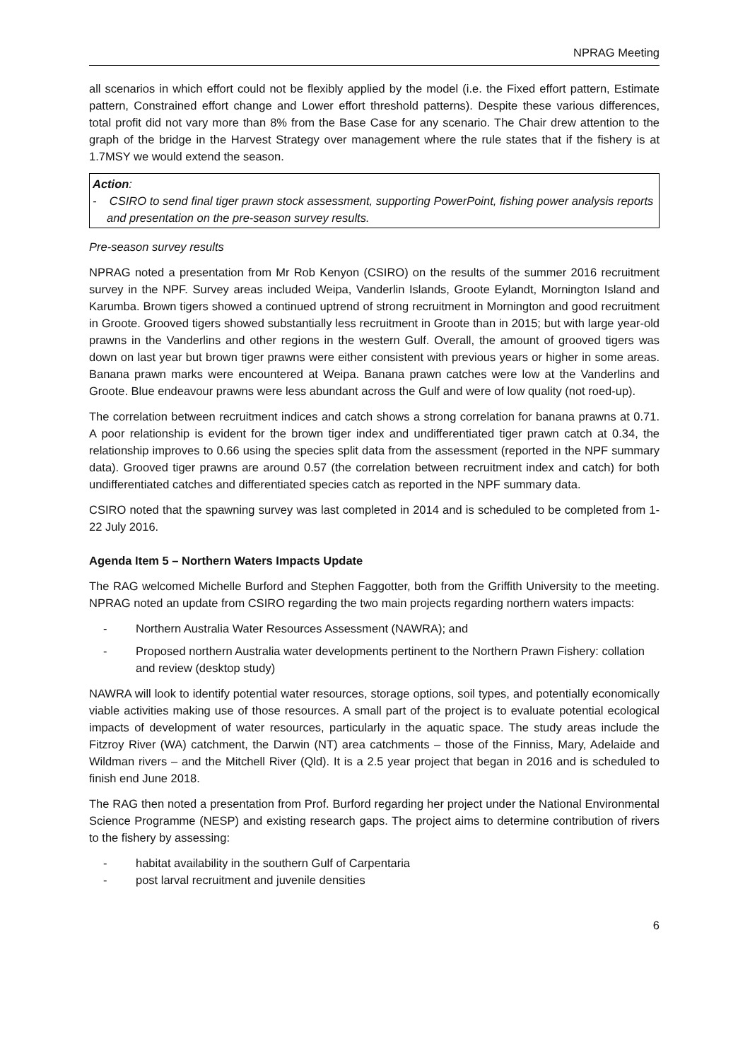NPRAG Meeting
all scenarios in which effort could not be flexibly applied by the model (i.e. the Fixed effort pattern, Estimate pattern, Constrained effort change and Lower effort threshold patterns). Despite these various differences, total profit did not vary more than 8% from the Base Case for any scenario. The Chair drew attention to the graph of the bridge in the Harvest Strategy over management where the rule states that if the fishery is at 1.7MSY we would extend the season.
Action:
- CSIRO to send final tiger prawn stock assessment, supporting PowerPoint, fishing power analysis reports and presentation on the pre-season survey results.
Pre-season survey results
NPRAG noted a presentation from Mr Rob Kenyon (CSIRO) on the results of the summer 2016 recruitment survey in the NPF. Survey areas included Weipa, Vanderlin Islands, Groote Eylandt, Mornington Island and Karumba. Brown tigers showed a continued uptrend of strong recruitment in Mornington and good recruitment in Groote. Grooved tigers showed substantially less recruitment in Groote than in 2015; but with large year-old prawns in the Vanderlins and other regions in the western Gulf. Overall, the amount of grooved tigers was down on last year but brown tiger prawns were either consistent with previous years or higher in some areas. Banana prawn marks were encountered at Weipa. Banana prawn catches were low at the Vanderlins and Groote. Blue endeavour prawns were less abundant across the Gulf and were of low quality (not roed-up).
The correlation between recruitment indices and catch shows a strong correlation for banana prawns at 0.71. A poor relationship is evident for the brown tiger index and undifferentiated tiger prawn catch at 0.34, the relationship improves to 0.66 using the species split data from the assessment (reported in the NPF summary data). Grooved tiger prawns are around 0.57 (the correlation between recruitment index and catch) for both undifferentiated catches and differentiated species catch as reported in the NPF summary data.
CSIRO noted that the spawning survey was last completed in 2014 and is scheduled to be completed from 1-22 July 2016.
Agenda Item 5 – Northern Waters Impacts Update
The RAG welcomed Michelle Burford and Stephen Faggotter, both from the Griffith University to the meeting. NPRAG noted an update from CSIRO regarding the two main projects regarding northern waters impacts:
- Northern Australia Water Resources Assessment (NAWRA); and
- Proposed northern Australia water developments pertinent to the Northern Prawn Fishery: collation and review (desktop study)
NAWRA will look to identify potential water resources, storage options, soil types, and potentially economically viable activities making use of those resources. A small part of the project is to evaluate potential ecological impacts of development of water resources, particularly in the aquatic space. The study areas include the Fitzroy River (WA) catchment, the Darwin (NT) area catchments – those of the Finniss, Mary, Adelaide and Wildman rivers – and the Mitchell River (Qld). It is a 2.5 year project that began in 2016 and is scheduled to finish end June 2018.
The RAG then noted a presentation from Prof. Burford regarding her project under the National Environmental Science Programme (NESP) and existing research gaps. The project aims to determine contribution of rivers to the fishery by assessing:
- habitat availability in the southern Gulf of Carpentaria
- post larval recruitment and juvenile densities
6